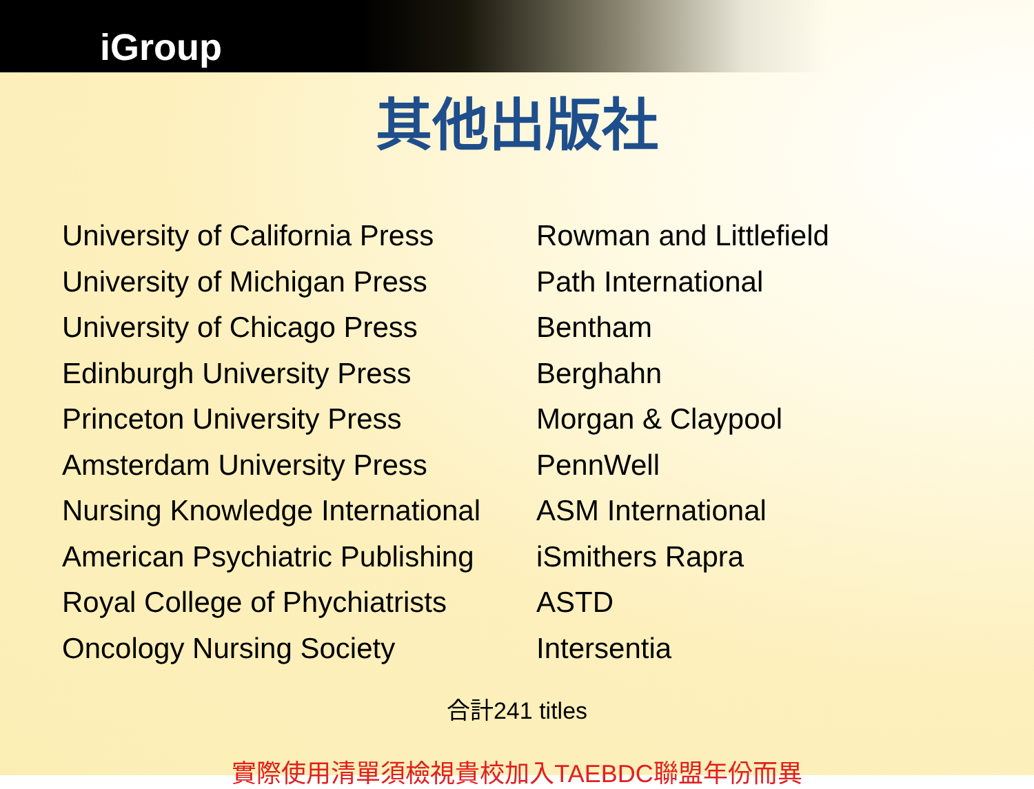iGroup
其他出版社
University of California Press
University of Michigan Press
University of Chicago Press
Edinburgh University Press
Princeton University Press
Amsterdam University Press
Nursing Knowledge International
American Psychiatric Publishing
Royal College of Phychiatrists
Oncology Nursing Society
Rowman and Littlefield
Path International
Bentham
Berghahn
Morgan & Claypool
PennWell
ASM International
iSmithers Rapra
ASTD
Intersentia
合計241 titles
實際使用清單須檢視貴校加入TAEBDC聯盟年份而異